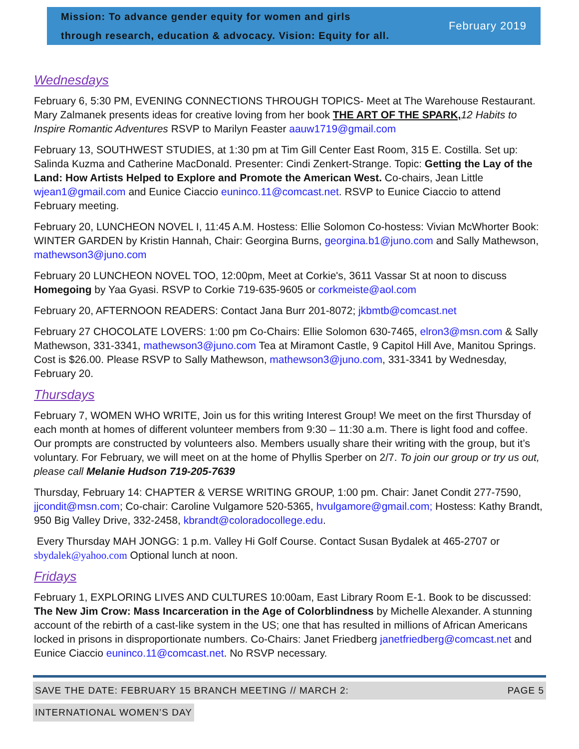Mission: To advance gender equity for women and girls
through research, education & advocacy. Vision: Equity for all.
February 2019
Wednesdays
February 6, 5:30 PM, EVENING CONNECTIONS THROUGH TOPICS- Meet at The Warehouse Restaurant. Mary Zalmanek presents ideas for creative loving from her book THE ART OF THE SPARK, 12 Habits to Inspire Romantic Adventures RSVP to Marilyn Feaster aauw1719@gmail.com
February 13, SOUTHWEST STUDIES, at 1:30 pm at Tim Gill Center East Room, 315 E. Costilla. Set up: Salinda Kuzma and Catherine MacDonald. Presenter: Cindi Zenkert-Strange. Topic: Getting the Lay of the Land: How Artists Helped to Explore and Promote the American West. Co-chairs, Jean Little wjean1@gmail.com and Eunice Ciaccio euninco.11@comcast.net. RSVP to Eunice Ciaccio to attend February meeting.
February 20, LUNCHEON NOVEL I, 11:45 A.M. Hostess: Ellie Solomon Co-hostess: Vivian McWhorter Book: WINTER GARDEN by Kristin Hannah, Chair: Georgina Burns, georgina.b1@juno.com and Sally Mathewson, mathewson3@juno.com
February 20 LUNCHEON NOVEL TOO, 12:00pm, Meet at Corkie's, 3611 Vassar St at noon to discuss Homegoing by Yaa Gyasi. RSVP to Corkie 719-635-9605 or corkmeiste@aol.com
February 20, AFTERNOON READERS: Contact Jana Burr 201-8072; jkbmtb@comcast.net
February 27 CHOCOLATE LOVERS: 1:00 pm Co-Chairs: Ellie Solomon 630-7465, elron3@msn.com & Sally Mathewson, 331-3341, mathewson3@juno.com Tea at Miramont Castle, 9 Capitol Hill Ave, Manitou Springs. Cost is $26.00. Please RSVP to Sally Mathewson, mathewson3@juno.com, 331-3341 by Wednesday, February 20.
Thursdays
February 7, WOMEN WHO WRITE, Join us for this writing Interest Group! We meet on the first Thursday of each month at homes of different volunteer members from 9:30 – 11:30 a.m. There is light food and coffee. Our prompts are constructed by volunteers also. Members usually share their writing with the group, but it’s voluntary. For February, we will meet on at the home of Phyllis Sperber on 2/7. To join our group or try us out, please call Melanie Hudson 719-205-7639
Thursday, February 14: CHAPTER & VERSE WRITING GROUP, 1:00 pm. Chair: Janet Condit 277-7590, jjcondit@msn.com; Co-chair: Caroline Vulgamore 520-5365, hvulgamore@gmail.com; Hostess: Kathy Brandt, 950 Big Valley Drive, 332-2458, kbrandt@coloradocollege.edu.
Every Thursday MAH JONGG: 1 p.m. Valley Hi Golf Course. Contact Susan Bydalek at 465-2707 or sbydalek@yahoo.com Optional lunch at noon.
Fridays
February 1, EXPLORING LIVES AND CULTURES 10:00am, East Library Room E-1. Book to be discussed: The New Jim Crow: Mass Incarceration in the Age of Colorblindness by Michelle Alexander. A stunning account of the rebirth of a cast-like system in the US; one that has resulted in millions of African Americans locked in prisons in disproportionate numbers. Co-Chairs: Janet Friedberg janetfriedberg@comcast.net and Eunice Ciaccio euninco.11@comcast.net. No RSVP necessary.
SAVE THE DATE: FEBRUARY 15 BRANCH MEETING // MARCH 2: PAGE 5
INTERNATIONAL WOMEN’S DAY